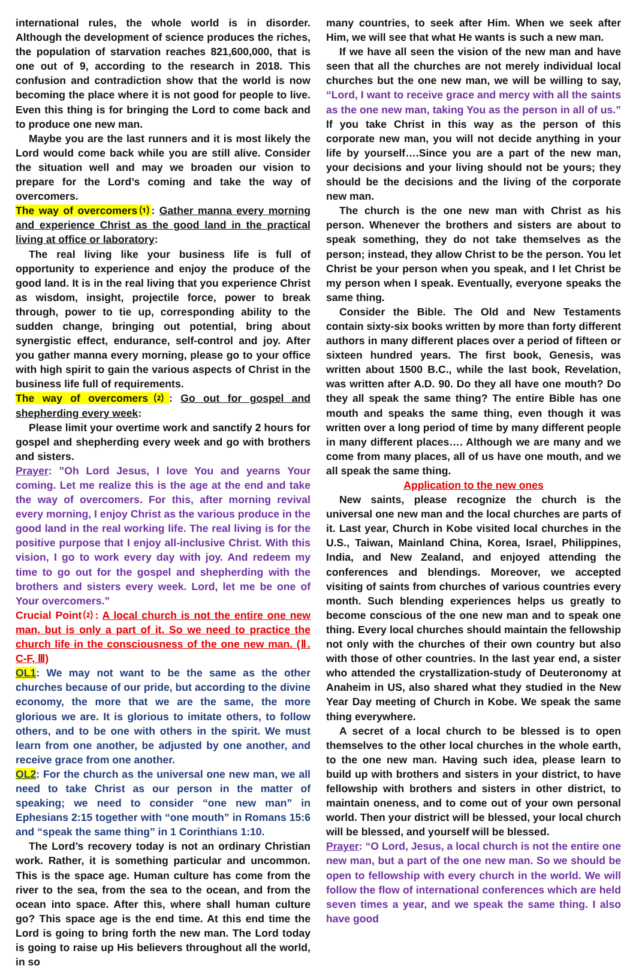international rules, the whole world is in disorder. Although the development of science produces the riches, the population of starvation reaches 821,600,000, that is one out of 9, according to the research in 2018. This confusion and contradiction show that the world is now becoming the place where it is not good for people to live. Even this thing is for bringing the Lord to come back and to produce one new man.
Maybe you are the last runners and it is most likely the Lord would come back while you are still alive. Consider the situation well and may we broaden our vision to prepare for the Lord’s coming and take the way of overcomers.
The way of overcomers⑴: Gather manna every morning and experience Christ as the good land in the practical living at office or laboratory:
The real living like your business life is full of opportunity to experience and enjoy the produce of the good land. It is in the real living that you experience Christ as wisdom, insight, projectile force, power to break through, power to tie up, corresponding ability to the sudden change, bringing out potential, bring about synergistic effect, endurance, self-control and joy. After you gather manna every morning, please go to your office with high spirit to gain the various aspects of Christ in the business life full of requirements.
The way of overcomers⑵: Go out for gospel and shepherding every week:
Please limit your overtime work and sanctify 2 hours for gospel and shepherding every week and go with brothers and sisters.
Prayer: ”Oh Lord Jesus, I love You and yearns Your coming. Let me realize this is the age at the end and take the way of overcomers. For this, after morning revival every morning, I enjoy Christ as the various produce in the good land in the real working life. The real living is for the positive purpose that I enjoy all-inclusive Christ. With this vision, I go to work every day with joy. And redeem my time to go out for the gospel and shepherding with the brothers and sisters every week. Lord, let me be one of Your overcomers.”
Crucial Point⑵: A local church is not the entire one new man, but is only a part of it. So we need to practice the church life in the consciousness of the one new man. (Ⅱ. C-F, Ⅲ)
OL1: We may not want to be the same as the other churches because of our pride, but according to the divine economy, the more that we are the same, the more glorious we are. It is glorious to imitate others, to follow others, and to be one with others in the spirit. We must learn from one another, be adjusted by one another, and receive grace from one another.
OL2: For the church as the universal one new man, we all need to take Christ as our person in the matter of speaking; we need to consider “one new man” in Ephesians 2:15 together with “one mouth” in Romans 15:6 and “speak the same thing” in 1 Corinthians 1:10.
The Lord’s recovery today is not an ordinary Christian work. Rather, it is something particular and uncommon. This is the space age. Human culture has come from the river to the sea, from the sea to the ocean, and from the ocean into space. After this, where shall human culture go? This space age is the end time. At this end time the Lord is going to bring forth the new man. The Lord today is going to raise up His believers throughout all the world, in so
many countries, to seek after Him. When we seek after Him, we will see that what He wants is such a new man.
If we have all seen the vision of the new man and have seen that all the churches are not merely individual local churches but the one new man, we will be willing to say, “Lord, I want to receive grace and mercy with all the saints as the one new man, taking You as the person in all of us.” If you take Christ in this way as the person of this corporate new man, you will not decide anything in your life by yourself….Since you are a part of the new man, your decisions and your living should not be yours; they should be the decisions and the living of the corporate new man.
The church is the one new man with Christ as his person. Whenever the brothers and sisters are about to speak something, they do not take themselves as the person; instead, they allow Christ to be the person. You let Christ be your person when you speak, and I let Christ be my person when I speak. Eventually, everyone speaks the same thing.
Consider the Bible. The Old and New Testaments contain sixty-six books written by more than forty different authors in many different places over a period of fifteen or sixteen hundred years. The first book, Genesis, was written about 1500 B.C., while the last book, Revelation, was written after A.D. 90. Do they all have one mouth? Do they all speak the same thing? The entire Bible has one mouth and speaks the same thing, even though it was written over a long period of time by many different people in many different places…. Although we are many and we come from many places, all of us have one mouth, and we all speak the same thing.
Application to the new ones
New saints, please recognize the church is the universal one new man and the local churches are parts of it. Last year, Church in Kobe visited local churches in the U.S., Taiwan, Mainland China, Korea, Israel, Philippines, India, and New Zealand, and enjoyed attending the conferences and blendings. Moreover, we accepted visiting of saints from churches of various countries every month. Such blending experiences helps us greatly to become conscious of the one new man and to speak one thing. Every local churches should maintain the fellowship not only with the churches of their own country but also with those of other countries. In the last year end, a sister who attended the crystallization-study of Deuteronomy at Anaheim in US, also shared what they studied in the New Year Day meeting of Church in Kobe. We speak the same thing everywhere.
A secret of a local church to be blessed is to open themselves to the other local churches in the whole earth, to the one new man. Having such idea, please learn to build up with brothers and sisters in your district, to have fellowship with brothers and sisters in other district, to maintain oneness, and to come out of your own personal world. Then your district will be blessed, your local church will be blessed, and yourself will be blessed.
Prayer: “O Lord, Jesus, a local church is not the entire one new man, but a part of the one new man. So we should be open to fellowship with every church in the world. We will follow the flow of international conferences which are held seven times a year, and we speak the same thing. I also have good